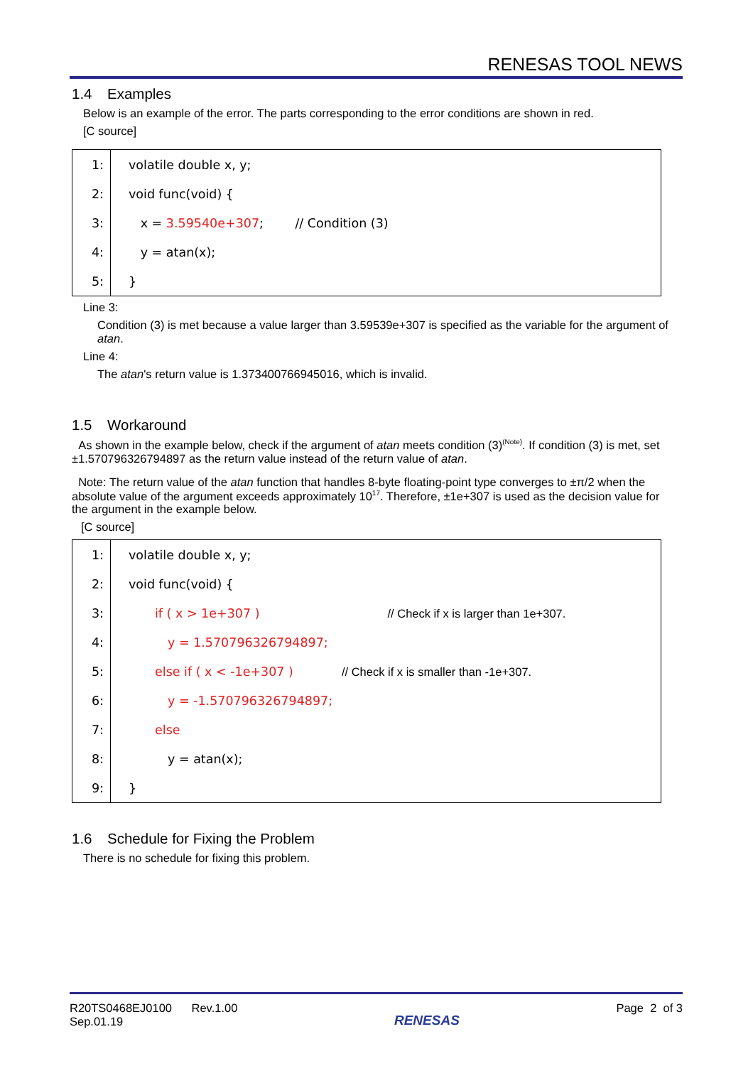RENESAS TOOL NEWS
1.4 Examples
Below is an example of the error. The parts corresponding to the error conditions are shown in red.
[C source]
| 1: | volatile double x, y; |
| 2: | void func(void) { |
| 3: | x = 3.59540e+307 ; // Condition (3) |
| 4: | y = atan(x); |
| 5: | } |
Line 3:
Condition (3) is met because a value larger than 3.59539e+307 is specified as the variable for the argument of atan.
Line 4:
The atan's return value is 1.373400766945016, which is invalid.
1.5 Workaround
As shown in the example below, check if the argument of atan meets condition (3)<sup>(Note)</sup>. If condition (3) is met, set ±1.570796326794897 as the return value instead of the return value of atan.
Note: The return value of the atan function that handles 8-byte floating-point type converges to ±π/2 when the absolute value of the argument exceeds approximately 10<sup>17</sup>. Therefore, ±1e+307 is used as the decision value for the argument in the example below.
[C source]
| 1: | volatile double x, y; |
| 2: | void func(void) { |
| 3: | if ( x > 1e+307 ) // Check if x is larger than 1e+307. |
| 4: | y = 1.570796326794897; |
| 5: | else if ( x < -1e+307 ) // Check if x is smaller than -1e+307. |
| 6: | y = -1.570796326794897; |
| 7: | else |
| 8: | y = atan(x); |
| 9: | } |
1.6 Schedule for Fixing the Problem
There is no schedule for fixing this problem.
R20TS0468EJ0100 Rev.1.00
Sep.01.19
RENESAS
Page 2 of 3